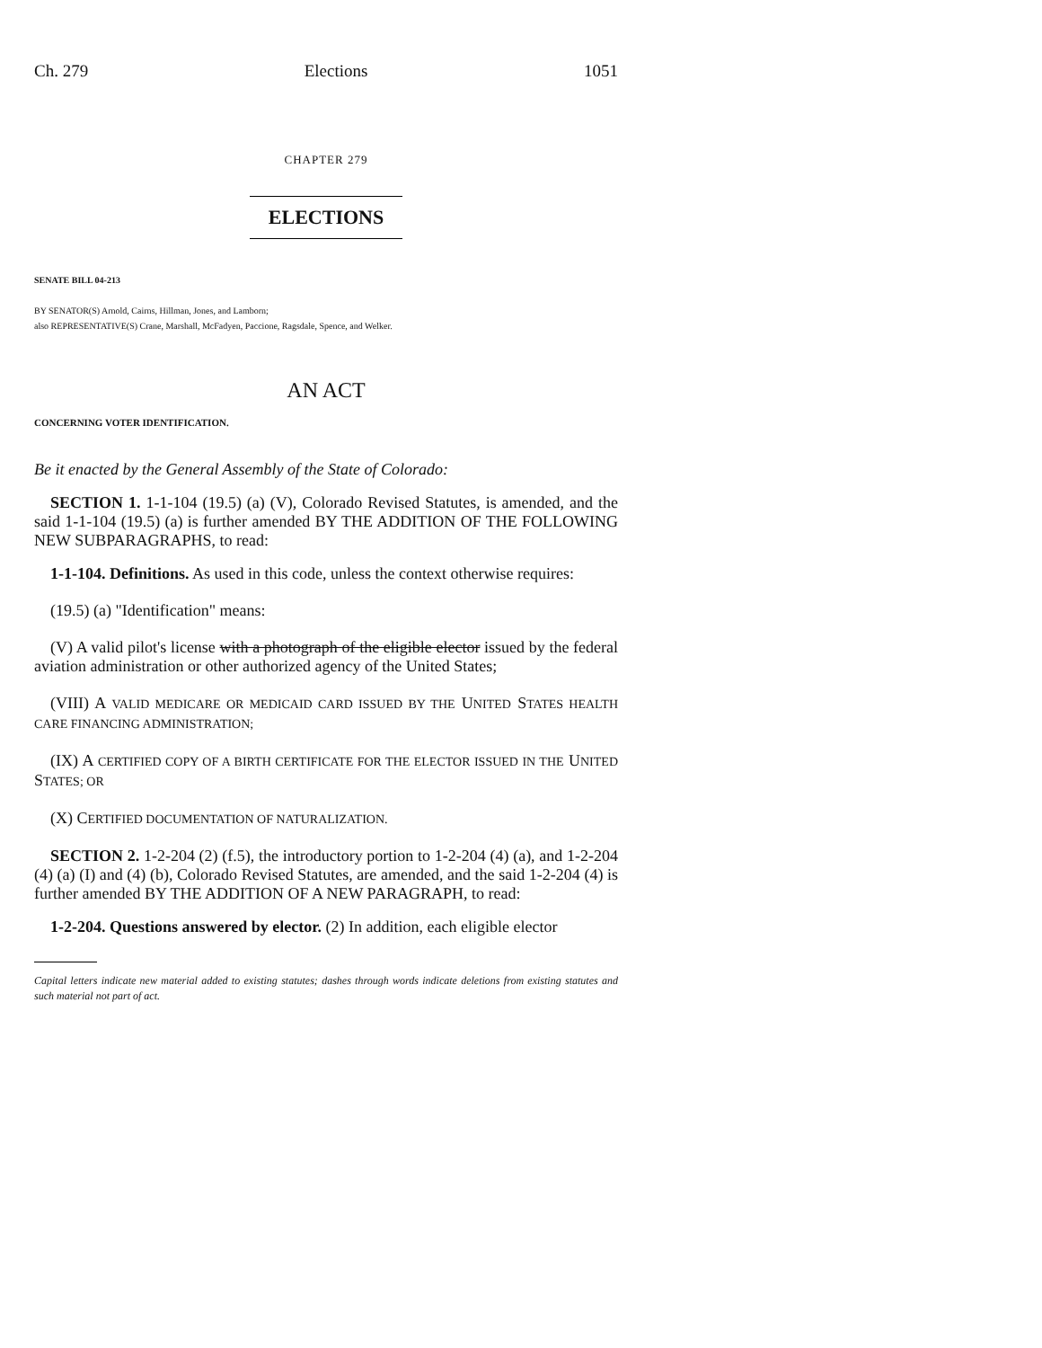Ch. 279 Elections 1051
CHAPTER 279
ELECTIONS
SENATE BILL 04-213
BY SENATOR(S) Arnold, Cairns, Hillman, Jones, and Lamborn;
also REPRESENTATIVE(S) Crane, Marshall, McFadyen, Paccione, Ragsdale, Spence, and Welker.
AN ACT
CONCERNING VOTER IDENTIFICATION.
Be it enacted by the General Assembly of the State of Colorado:
SECTION 1. 1-1-104 (19.5) (a) (V), Colorado Revised Statutes, is amended, and the said 1-1-104 (19.5) (a) is further amended BY THE ADDITION OF THE FOLLOWING NEW SUBPARAGRAPHS, to read:
1-1-104. Definitions. As used in this code, unless the context otherwise requires:
(19.5) (a) "Identification" means:
(V) A valid pilot's license with a photograph of the eligible elector issued by the federal aviation administration or other authorized agency of the United States;
(VIII) A VALID MEDICARE OR MEDICAID CARD ISSUED BY THE UNITED STATES HEALTH CARE FINANCING ADMINISTRATION;
(IX) A CERTIFIED COPY OF A BIRTH CERTIFICATE FOR THE ELECTOR ISSUED IN THE UNITED STATES; OR
(X) CERTIFIED DOCUMENTATION OF NATURALIZATION.
SECTION 2. 1-2-204 (2) (f.5), the introductory portion to 1-2-204 (4) (a), and 1-2-204 (4) (a) (I) and (4) (b), Colorado Revised Statutes, are amended, and the said 1-2-204 (4) is further amended BY THE ADDITION OF A NEW PARAGRAPH, to read:
1-2-204. Questions answered by elector. (2) In addition, each eligible elector
Capital letters indicate new material added to existing statutes; dashes through words indicate deletions from existing statutes and such material not part of act.